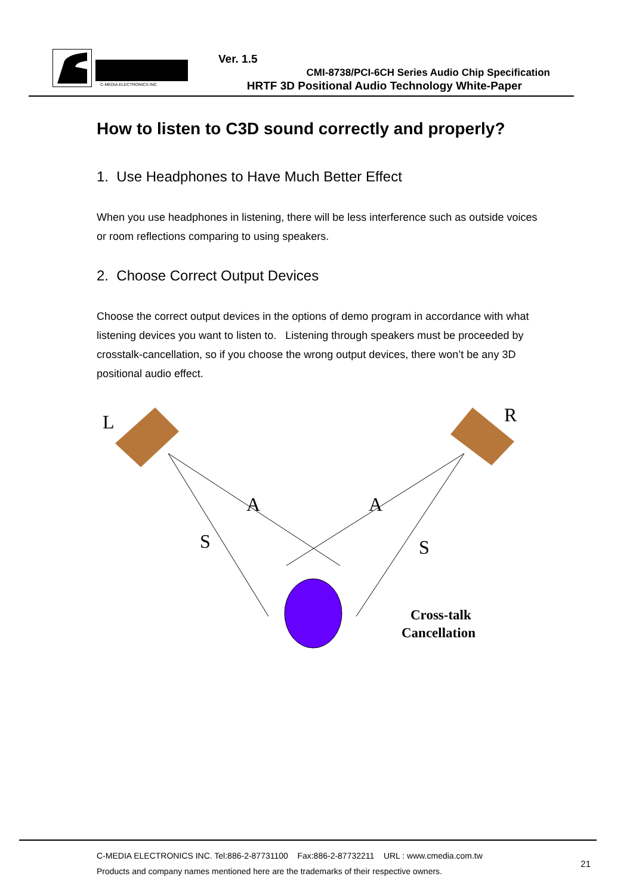C-MEDIA ELECTRONICS INC.
Ver. 1.5
CMI-8738/PCI-6CH Series Audio Chip Specification
HRTF 3D Positional Audio Technology White-Paper
How to listen to C3D sound correctly and properly?
1. Use Headphones to Have Much Better Effect
When you use headphones in listening, there will be less interference such as outside voices or room reflections comparing to using speakers.
2. Choose Correct Output Devices
Choose the correct output devices in the options of demo program in accordance with what listening devices you want to listen to. Listening through speakers must be proceeded by crosstalk-cancellation, so if you choose the wrong output devices, there won’t be any 3D positional audio effect.
L
R
A
A
S
S
Cross-talk
Cancellation
C-MEDIA ELECTRONICS INC. Tel:886-2-87731100 Fax:886-2-87732211 URL : www.cmedia.com.tw
Products and company names mentioned here are the trademarks of their respective owners.
21